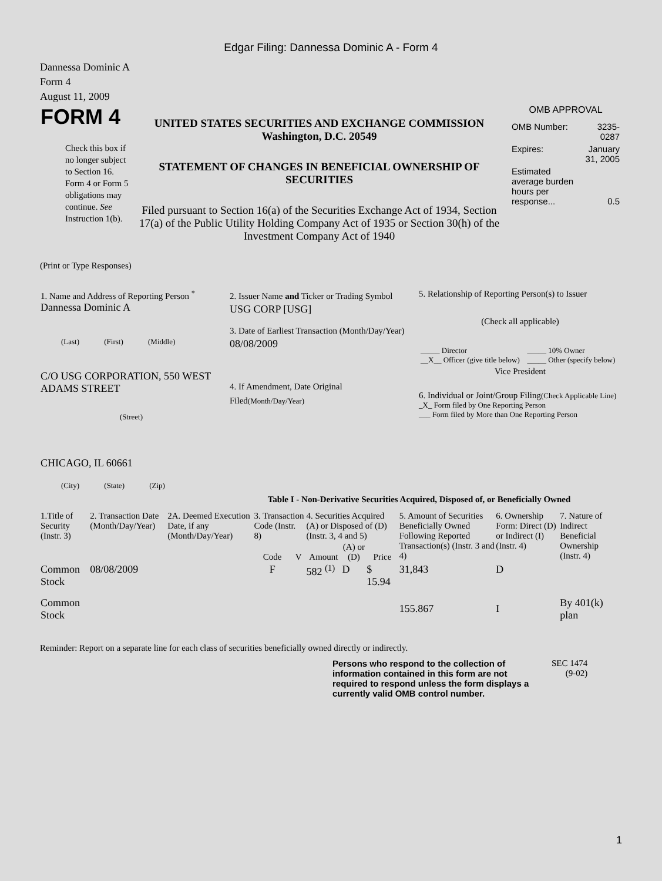Edgar Filing: Dannessa Dominic A - Form 4
Dannessa Dominic A
Form 4
August 11, 2009
| FORM 4 Check this box if no longer subject to Section 16. Form 4 or Form 5 obligations may continue. See Instruction 1(b). | UNITED STATES SECURITIES AND EXCHANGE COMMISSION Washington, D.C. 20549 STATEMENT OF CHANGES IN BENEFICIAL OWNERSHIP OF SECURITIES Filed pursuant to Section 16(a) of the Securities Exchange Act of 1934, Section 17(a) of the Public Utility Holding Company Act of 1935 or Section 30(h) of the Investment Company Act of 1940 | OMB APPROVAL / OMB Number: / 3235-0287 / / Expires: / January 31, 2005 / / Estimated average burden hours per response... / 0.5 / |
(Print or Type Responses)
| 1. Name and Address of Reporting Person <sup>*</sup> Dannessa Dominic A (Last) (First) (Middle) C/O USG CORPORATION, 550 WEST ADAMS STREET (Street) CHICAGO, IL 60661 (City) (State) (Zip) | 2. Issuer Name and Ticker or Trading Symbol USG CORP [USG] 3. Date of Earliest Transaction (Month/Day/Year) 08/08/2009 4. If Amendment, Date Original Filed (Month/Day/Year) | 5. Relationship of Reporting Person(s) to Issuer (Check all applicable) / _____ Director __X__ Officer (give title below) / _____ 10% Owner _____ Other (specify below) / Vice President 6. Individual or Joint/Group Filing (Check Applicable Line) _X_ Form filed by One Reporting Person ___ Form filed by More than One Reporting Person |
Table I - Non-Derivative Securities Acquired, Disposed of, or Beneficially Owned
| 1.Title of Security (Instr. 3) | 2. Transaction Date (Month/Day/Year) | 2A. Deemed Execution Date, if any (Month/Day/Year) | 3. Transaction Code (Instr. 8) | | 4. Securities Acquired (A) or Disposed of (D) (Instr. 3, 4 and 5) | | | 5. Amount of Securities Beneficially Owned Following Reported Transaction(s) (Instr. 3 and 4) | 6. Ownership Form: Direct (D) or Indirect (I) (Instr. 4) | 7. Nature of Indirect Beneficial Ownership (Instr. 4) |
| --- | --- | --- | --- | --- | --- | --- | --- | --- | --- | --- |
| | | | Code | V | Amount | (A) or (D) | Price | | | |
| Common Stock | 08/08/2009 | | F | | 582 <sup>(1)</sup> | D | $ 15.94 | 31,843 | D | |
| Common Stock | | | | | | | | 155.867 | I | By 401(k) plan |
Reminder: Report on a separate line for each class of securities beneficially owned directly or indirectly.
| Persons who respond to the collection of information contained in this form are not required to respond unless the form displays a currently valid OMB control number. | SEC 1474 (9-02) |
1